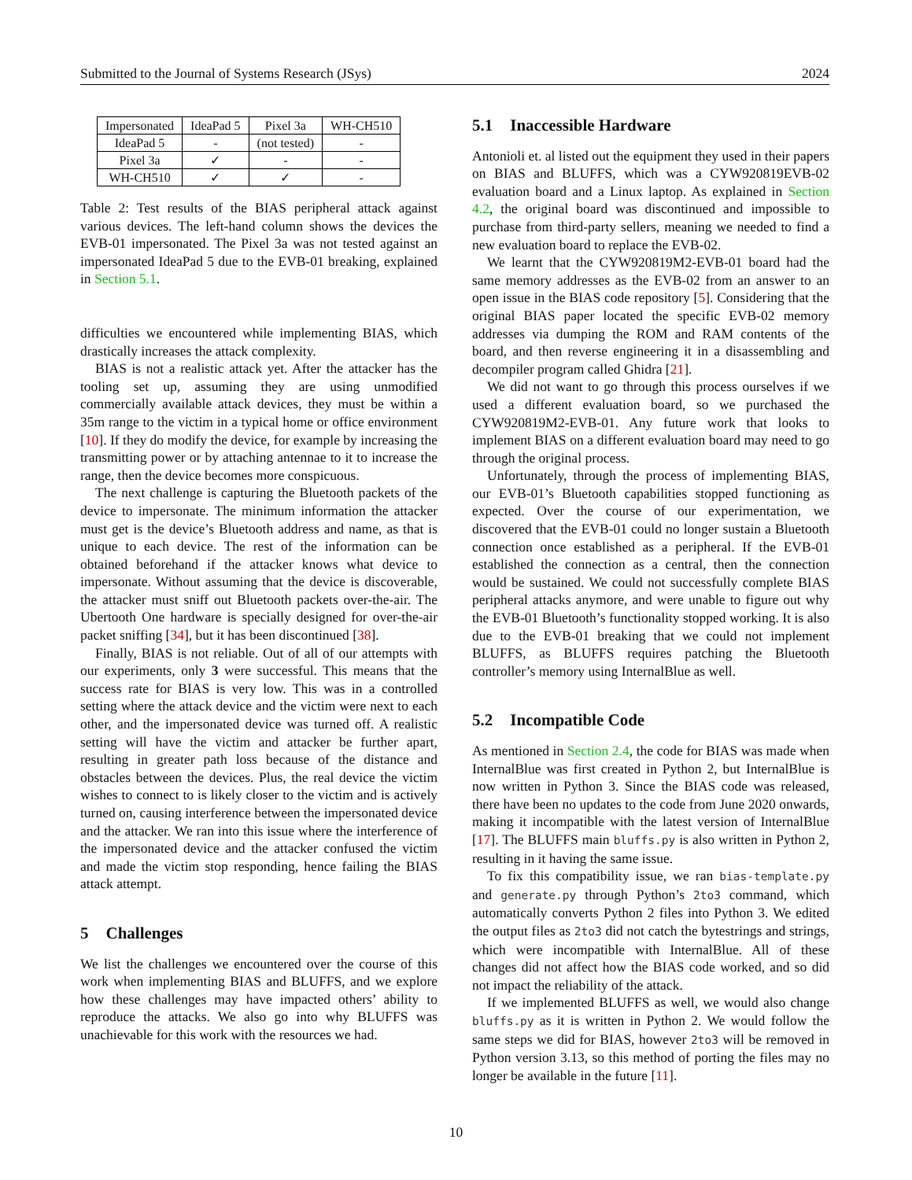Submitted to the Journal of Systems Research (JSys) 2024
| Impersonated | IdeaPad 5 | Pixel 3a | WH-CH510 |
| --- | --- | --- | --- |
| IdeaPad 5 | - | (not tested) | - |
| Pixel 3a | ✓ | - | - |
| WH-CH510 | ✓ | ✓ | - |
Table 2: Test results of the BIAS peripheral attack against various devices. The left-hand column shows the devices the EVB-01 impersonated. The Pixel 3a was not tested against an impersonated IdeaPad 5 due to the EVB-01 breaking, explained in Section 5.1.
difficulties we encountered while implementing BIAS, which drastically increases the attack complexity.
BIAS is not a realistic attack yet. After the attacker has the tooling set up, assuming they are using unmodified commercially available attack devices, they must be within a 35m range to the victim in a typical home or office environment [10]. If they do modify the device, for example by increasing the transmitting power or by attaching antennae to it to increase the range, then the device becomes more conspicuous.
The next challenge is capturing the Bluetooth packets of the device to impersonate. The minimum information the attacker must get is the device’s Bluetooth address and name, as that is unique to each device. The rest of the information can be obtained beforehand if the attacker knows what device to impersonate. Without assuming that the device is discoverable, the attacker must sniff out Bluetooth packets over-the-air. The Ubertooth One hardware is specially designed for over-the-air packet sniffing [34], but it has been discontinued [38].
Finally, BIAS is not reliable. Out of all of our attempts with our experiments, only 3 were successful. This means that the success rate for BIAS is very low. This was in a controlled setting where the attack device and the victim were next to each other, and the impersonated device was turned off. A realistic setting will have the victim and attacker be further apart, resulting in greater path loss because of the distance and obstacles between the devices. Plus, the real device the victim wishes to connect to is likely closer to the victim and is actively turned on, causing interference between the impersonated device and the attacker. We ran into this issue where the interference of the impersonated device and the attacker confused the victim and made the victim stop responding, hence failing the BIAS attack attempt.
5 Challenges
We list the challenges we encountered over the course of this work when implementing BIAS and BLUFFS, and we explore how these challenges may have impacted others’ ability to reproduce the attacks. We also go into why BLUFFS was unachievable for this work with the resources we had.
5.1 Inaccessible Hardware
Antonioli et. al listed out the equipment they used in their papers on BIAS and BLUFFS, which was a CYW920819EVB-02 evaluation board and a Linux laptop. As explained in Section 4.2, the original board was discontinued and impossible to purchase from third-party sellers, meaning we needed to find a new evaluation board to replace the EVB-02.
We learnt that the CYW920819M2-EVB-01 board had the same memory addresses as the EVB-02 from an answer to an open issue in the BIAS code repository [5]. Considering that the original BIAS paper located the specific EVB-02 memory addresses via dumping the ROM and RAM contents of the board, and then reverse engineering it in a disassembling and decompiler program called Ghidra [21].
We did not want to go through this process ourselves if we used a different evaluation board, so we purchased the CYW920819M2-EVB-01. Any future work that looks to implement BIAS on a different evaluation board may need to go through the original process.
Unfortunately, through the process of implementing BIAS, our EVB-01’s Bluetooth capabilities stopped functioning as expected. Over the course of our experimentation, we discovered that the EVB-01 could no longer sustain a Bluetooth connection once established as a peripheral. If the EVB-01 established the connection as a central, then the connection would be sustained. We could not successfully complete BIAS peripheral attacks anymore, and were unable to figure out why the EVB-01 Bluetooth’s functionality stopped working. It is also due to the EVB-01 breaking that we could not implement BLUFFS, as BLUFFS requires patching the Bluetooth controller’s memory using InternalBlue as well.
5.2 Incompatible Code
As mentioned in Section 2.4, the code for BIAS was made when InternalBlue was first created in Python 2, but InternalBlue is now written in Python 3. Since the BIAS code was released, there have been no updates to the code from June 2020 onwards, making it incompatible with the latest version of InternalBlue [17]. The BLUFFS main bluffs.py is also written in Python 2, resulting in it having the same issue.
To fix this compatibility issue, we ran bias-template.py and generate.py through Python’s 2to3 command, which automatically converts Python 2 files into Python 3. We edited the output files as 2to3 did not catch the bytestrings and strings, which were incompatible with InternalBlue. All of these changes did not affect how the BIAS code worked, and so did not impact the reliability of the attack.
If we implemented BLUFFS as well, we would also change bluffs.py as it is written in Python 2. We would follow the same steps we did for BIAS, however 2to3 will be removed in Python version 3.13, so this method of porting the files may no longer be available in the future [11].
10